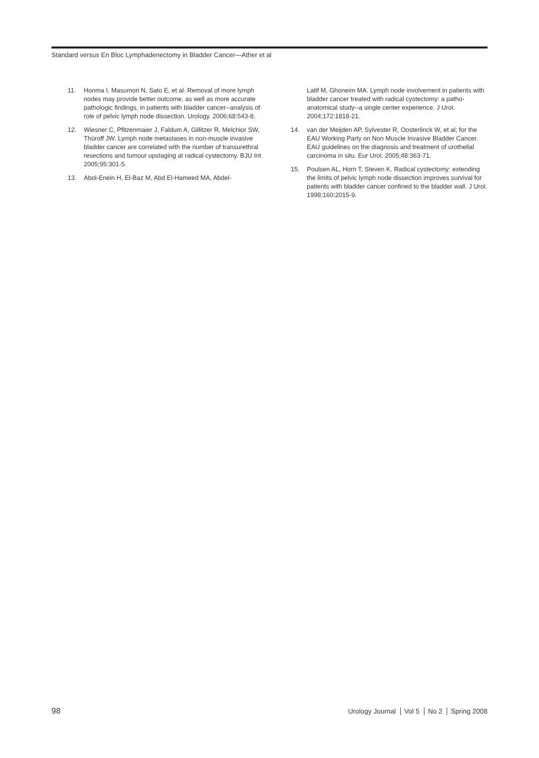Standard versus En Bloc Lymphadenectomy in Bladder Cancer—Ather et al
11. Honma I, Masumori N, Sato E, et al. Removal of more lymph nodes may provide better outcome, as well as more accurate pathologic findings, in patients with bladder cancer--analysis of role of pelvic lymph node dissection. Urology. 2006;68:543-8.
12. Wiesner C, Pfitzenmaier J, Faldum A, Gillitzer R, Melchior SW, Thüroff JW. Lymph node metastases in non-muscle invasive bladder cancer are correlated with the number of transurethral resections and tumour upstaging at radical cystectomy. BJU Int. 2005;95:301-5.
13. Abol-Enein H, El-Baz M, Abd El-Hameed MA, Abdel-
Latif M, Ghoneim MA. Lymph node involvement in patients with bladder cancer treated with radical cystectomy: a patho-anatomical study--a single center experience. J Urol. 2004;172:1818-21.
14. van der Meijden AP, Sylvester R, Oosterlinck W, et al; for the EAU Working Party on Non Muscle Invasive Bladder Cancer. EAU guidelines on the diagnosis and treatment of urothelial carcinoma in situ. Eur Urol. 2005;48:363-71.
15. Poulsen AL, Horn T, Steven K. Radical cystectomy: extending the limits of pelvic lymph node dissection improves survival for patients with bladder cancer confined to the bladder wall. J Urol. 1998;160:2015-9.
98
Urology Journal Vol 5 No 2 Spring 2008